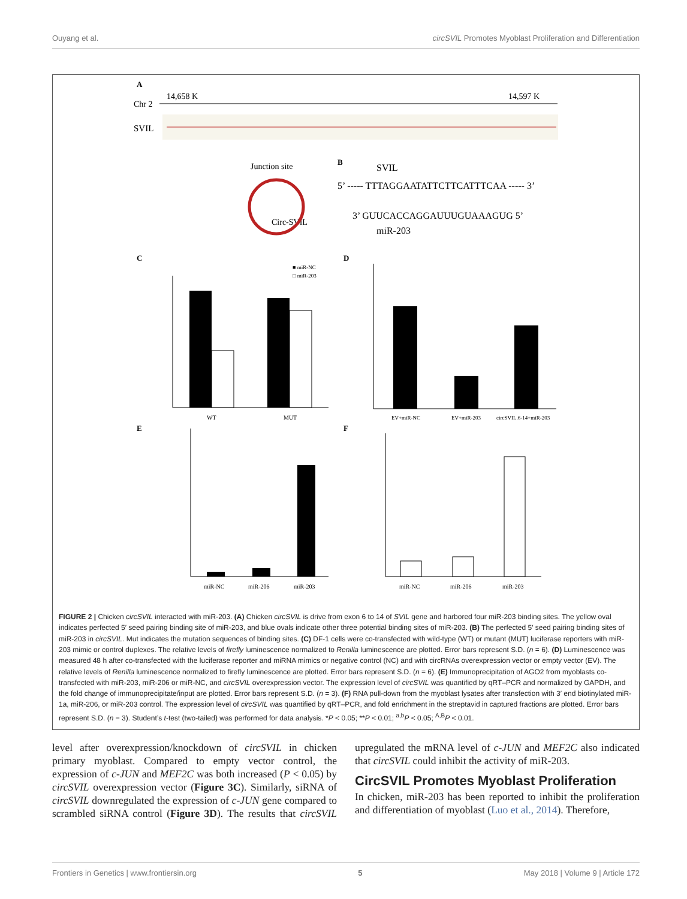Ouyang et al. circSVIL Promotes Myoblast Proliferation and Differentiation
A
14,658 K
14,597 K
Chr 2
SVIL
Junction site
Circ-SVIL
B
SVIL
5’ ----- TTTAGGAATATTCTTCATTTCAA ----- 3’
3’ GUUCACCAGGAUUUGUAAAGUG 5’
miR-203
C
D
WT
MUT
■ miR-NC
□ miR-203
EV+miR-NC
EV+miR-203
circSVIL.6-14+miR-203
E
F
miR-NC
miR-206
miR-203
miR-NC
miR-206
miR-203
FIGURE 2 | Chicken circSVIL interacted with miR-203. (A) Chicken circSVIL is drive from exon 6 to 14 of SVIL gene and harbored four miR-203 binding sites. The yellow oval indicates perfected 5′ seed pairing binding site of miR-203, and blue ovals indicate other three potential binding sites of miR-203. (B) The perfected 5′ seed pairing binding sites of miR-203 in circSVIL. Mut indicates the mutation sequences of binding sites. (C) DF-1 cells were co-transfected with wild-type (WT) or mutant (MUT) luciferase reporters with miR-203 mimic or control duplexes. The relative levels of firefly luminescence normalized to Renilla luminescence are plotted. Error bars represent S.D. (n = 6). (D) Luminescence was measured 48 h after co-transfected with the luciferase reporter and miRNA mimics or negative control (NC) and with circRNAs overexpression vector or empty vector (EV). The relative levels of Renilla luminescence normalized to firefly luminescence are plotted. Error bars represent S.D. (n = 6). (E) Immunoprecipitation of AGO2 from myoblasts co-transfected with miR-203, miR-206 or miR-NC, and circSVIL overexpression vector. The expression level of circSVIL was quantified by qRT–PCR and normalized by GAPDH, and the fold change of immunoprecipitate/input are plotted. Error bars represent S.D. (n = 3). (F) RNA pull-down from the myoblast lysates after transfection with 3′ end biotinylated miR-1a, miR-206, or miR-203 control. The expression level of circSVIL was quantified by qRT–PCR, and fold enrichment in the streptavid in captured fractions are plotted. Error bars represent S.D. (n = 3). Student’s t-test (two-tailed) was performed for data analysis. *P < 0.05; **P < 0.01; <sup>a,b</sup>P < 0.05; <sup>A,B</sup>P < 0.01.
level after overexpression/knockdown of circSVIL in chicken primary myoblast. Compared to empty vector control, the expression of c-JUN and MEF2C was both increased (P < 0.05) by circSVIL overexpression vector (Figure 3C). Similarly, siRNA of circSVIL downregulated the expression of c-JUN gene compared to scrambled siRNA control (Figure 3D). The results that circSVIL upregulated the mRNA level of c-JUN and MEF2C also indicated that circSVIL could inhibit the activity of miR-203.
CircSVIL Promotes Myoblast Proliferation
In chicken, miR-203 has been reported to inhibit the proliferation and differentiation of myoblast (Luo et al., 2014). Therefore,
Frontiers in Genetics | www.frontiersin.org 5 May 2018 | Volume 9 | Article 172